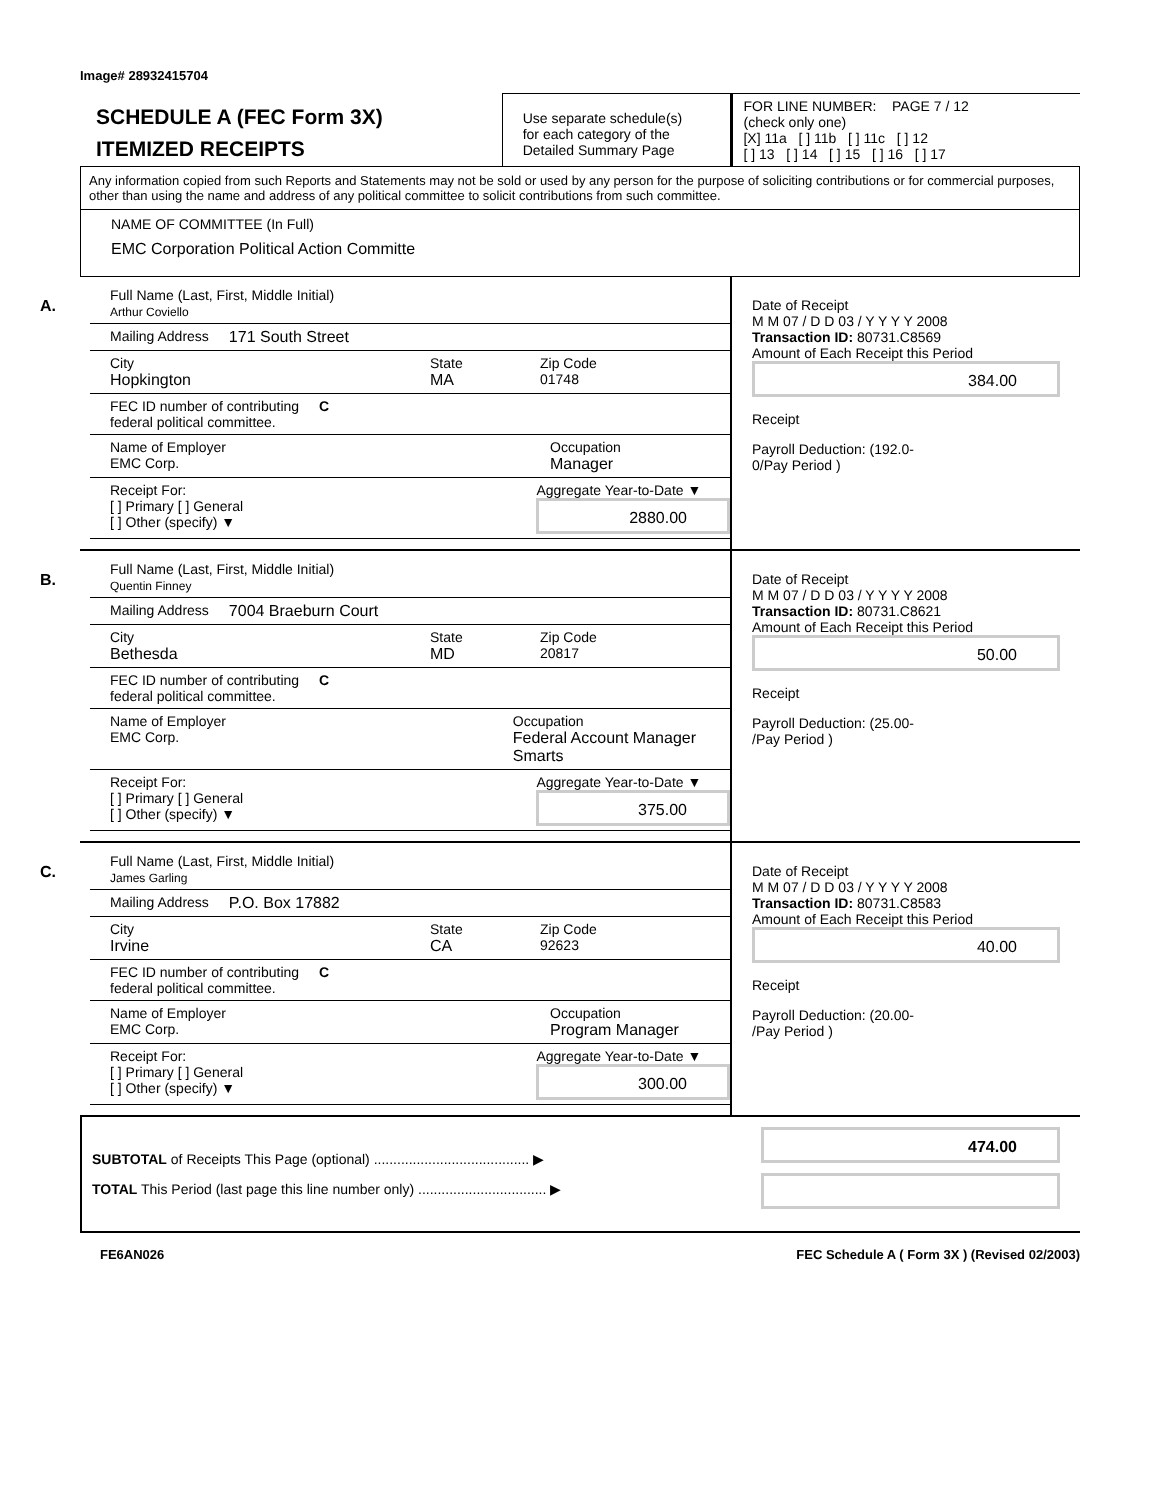Image# 28932415704
SCHEDULE A (FEC Form 3X)
ITEMIZED RECEIPTS
Use separate schedule(s)
for each category of the
Detailed Summary Page
FOR LINE NUMBER: PAGE 7 / 12
(check only one)
[X] 11a [ ] 11b [ ] 11c [ ] 12
[ ] 13 [ ] 14 [ ] 15 [ ] 16 [ ] 17
Any information copied from such Reports and Statements may not be sold or used by any person for the purpose of soliciting contributions or for commercial purposes, other than using the name and address of any political committee to solicit contributions from such committee.
NAME OF COMMITTEE (In Full)
EMC Corporation Political Action Committe
A.
Full Name (Last, First, Middle Initial)
Arthur Coviello
Mailing Address 171 South Street
City
Hopkington
State
MA
Zip Code
01748
FEC ID number of contributing
federal political committee. C
Name of Employer
EMC Corp.
Occupation
Manager
Receipt For:
[ ] Primary [ ] General
[ ] Other (specify) ▼
Aggregate Year-to-Date ▼
2880.00
Date of Receipt
M M 07 / D D 03 / Y Y Y Y 2008
Transaction ID: 80731.C8569
Amount of Each Receipt this Period
384.00
Receipt
Payroll Deduction: (192.0-
0/Pay Period )
B.
Full Name (Last, First, Middle Initial)
Quentin Finney
Mailing Address 7004 Braeburn Court
City
Bethesda
State
MD
Zip Code
20817
FEC ID number of contributing
federal political committee. C
Name of Employer
EMC Corp.
Occupation
Federal Account Manager Smarts
Receipt For:
[ ] Primary [ ] General
[ ] Other (specify) ▼
Aggregate Year-to-Date ▼
375.00
Date of Receipt
M M 07 / D D 03 / Y Y Y Y 2008
Transaction ID: 80731.C8621
Amount of Each Receipt this Period
50.00
Receipt
Payroll Deduction: (25.00-
/Pay Period )
C.
Full Name (Last, First, Middle Initial)
James Garling
Mailing Address P.O. Box 17882
City
Irvine
State
CA
Zip Code
92623
FEC ID number of contributing
federal political committee. C
Name of Employer
EMC Corp.
Occupation
Program Manager
Receipt For:
[ ] Primary [ ] General
[ ] Other (specify) ▼
Aggregate Year-to-Date ▼
300.00
Date of Receipt
M M 07 / D D 03 / Y Y Y Y 2008
Transaction ID: 80731.C8583
Amount of Each Receipt this Period
40.00
Receipt
Payroll Deduction: (20.00-
/Pay Period )
SUBTOTAL of Receipts This Page (optional) ........................................ ▶
TOTAL This Period (last page this line number only) ................................. ▶
474.00
FE6AN026 FEC Schedule A ( Form 3X ) (Revised 02/2003)